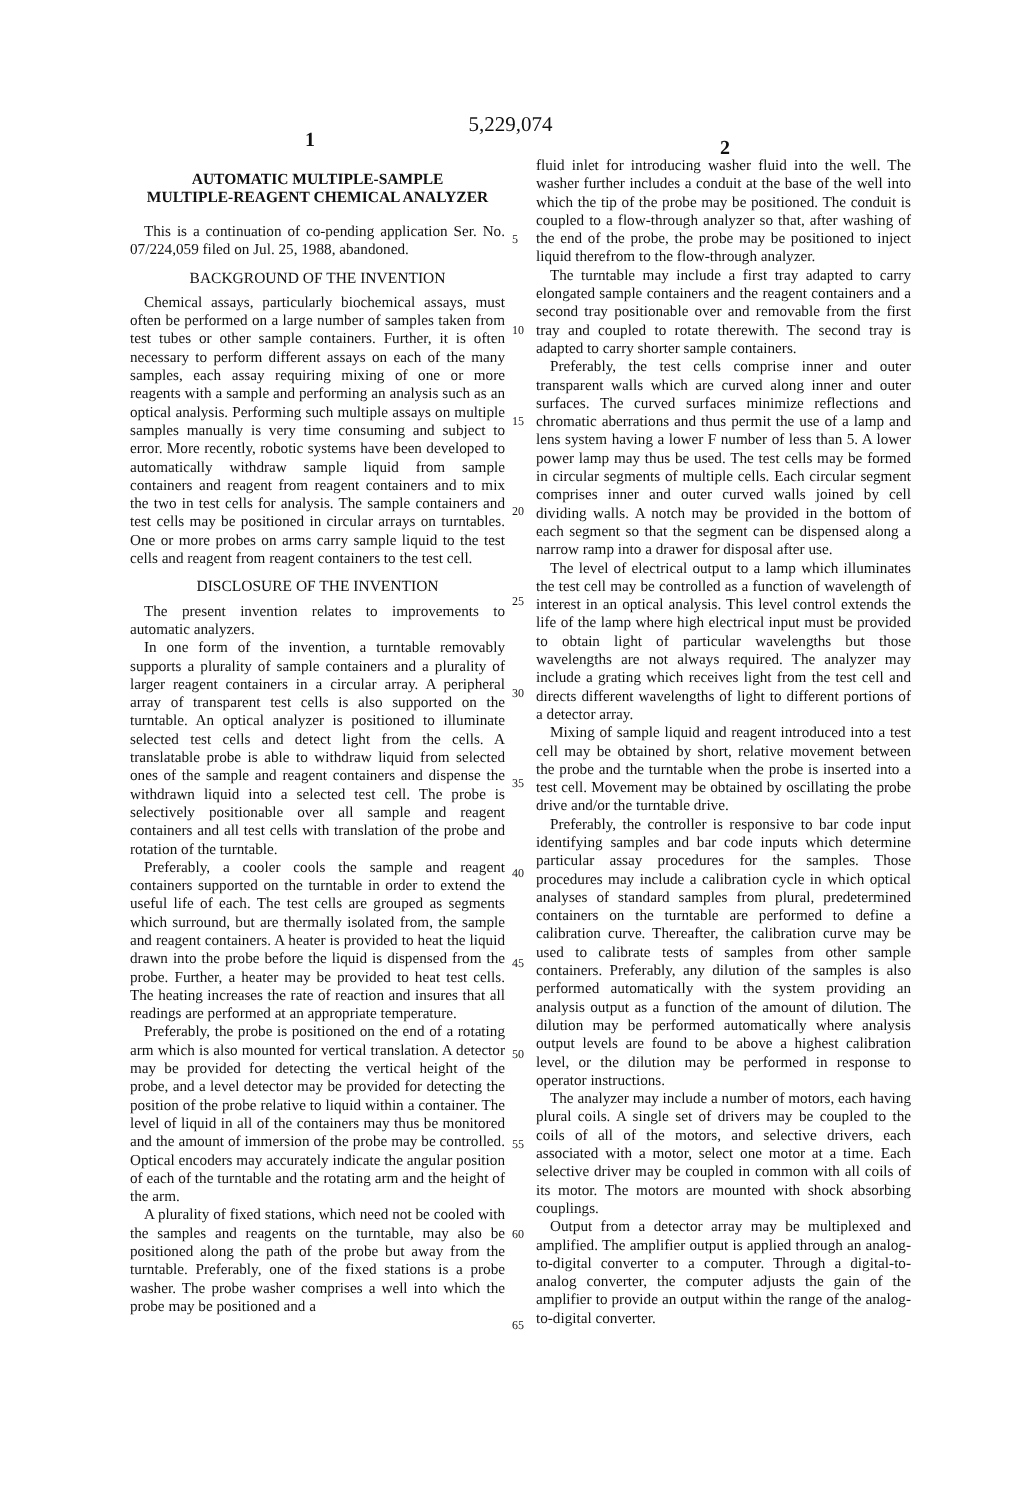5,229,074
1 2
AUTOMATIC MULTIPLE-SAMPLE
MULTIPLE-REAGENT CHEMICAL ANALYZER
This is a continuation of co-pending application Ser. No. 07/224,059 filed on Jul. 25, 1988, abandoned.
BACKGROUND OF THE INVENTION
Chemical assays, particularly biochemical assays, must often be performed on a large number of samples taken from test tubes or other sample containers. Further, it is often necessary to perform different assays on each of the many samples, each assay requiring mixing of one or more reagents with a sample and performing an analysis such as an optical analysis. Performing such multiple assays on multiple samples manually is very time consuming and subject to error. More recently, robotic systems have been developed to automatically withdraw sample liquid from sample containers and reagent from reagent containers and to mix the two in test cells for analysis. The sample containers and test cells may be positioned in circular arrays on turntables. One or more probes on arms carry sample liquid to the test cells and reagent from reagent containers to the test cell.
DISCLOSURE OF THE INVENTION
The present invention relates to improvements to automatic analyzers.
In one form of the invention, a turntable removably supports a plurality of sample containers and a plurality of larger reagent containers in a circular array. A peripheral array of transparent test cells is also supported on the turntable. An optical analyzer is positioned to illuminate selected test cells and detect light from the cells. A translatable probe is able to withdraw liquid from selected ones of the sample and reagent containers and dispense the withdrawn liquid into a selected test cell. The probe is selectively positionable over all sample and reagent containers and all test cells with translation of the probe and rotation of the turntable.
Preferably, a cooler cools the sample and reagent containers supported on the turntable in order to extend the useful life of each. The test cells are grouped as segments which surround, but are thermally isolated from, the sample and reagent containers. A heater is provided to heat the liquid drawn into the probe before the liquid is dispensed from the probe. Further, a heater may be provided to heat test cells. The heating increases the rate of reaction and insures that all readings are performed at an appropriate temperature.
Preferably, the probe is positioned on the end of a rotating arm which is also mounted for vertical translation. A detector may be provided for detecting the vertical height of the probe, and a level detector may be provided for detecting the position of the probe relative to liquid within a container. The level of liquid in all of the containers may thus be monitored and the amount of immersion of the probe may be controlled. Optical encoders may accurately indicate the angular position of each of the turntable and the rotating arm and the height of the arm.
A plurality of fixed stations, which need not be cooled with the samples and reagents on the turntable, may also be positioned along the path of the probe but away from the turntable. Preferably, one of the fixed stations is a probe washer. The probe washer comprises a well into which the probe may be positioned and a
5
10
15
20
25
30
35
40
45
50
55
60
65
fluid inlet for introducing washer fluid into the well. The washer further includes a conduit at the base of the well into which the tip of the probe may be positioned. The conduit is coupled to a flow-through analyzer so that, after washing of the end of the probe, the probe may be positioned to inject liquid therefrom to the flow-through analyzer.
The turntable may include a first tray adapted to carry elongated sample containers and the reagent containers and a second tray positionable over and removable from the first tray and coupled to rotate therewith. The second tray is adapted to carry shorter sample containers.
Preferably, the test cells comprise inner and outer transparent walls which are curved along inner and outer surfaces. The curved surfaces minimize reflections and chromatic aberrations and thus permit the use of a lamp and lens system having a lower F number of less than 5. A lower power lamp may thus be used. The test cells may be formed in circular segments of multiple cells. Each circular segment comprises inner and outer curved walls joined by cell dividing walls. A notch may be provided in the bottom of each segment so that the segment can be dispensed along a narrow ramp into a drawer for disposal after use.
The level of electrical output to a lamp which illuminates the test cell may be controlled as a function of wavelength of interest in an optical analysis. This level control extends the life of the lamp where high electrical input must be provided to obtain light of particular wavelengths but those wavelengths are not always required. The analyzer may include a grating which receives light from the test cell and directs different wavelengths of light to different portions of a detector array.
Mixing of sample liquid and reagent introduced into a test cell may be obtained by short, relative movement between the probe and the turntable when the probe is inserted into a test cell. Movement may be obtained by oscillating the probe drive and/or the turntable drive.
Preferably, the controller is responsive to bar code input identifying samples and bar code inputs which determine particular assay procedures for the samples. Those procedures may include a calibration cycle in which optical analyses of standard samples from plural, predetermined containers on the turntable are performed to define a calibration curve. Thereafter, the calibration curve may be used to calibrate tests of samples from other sample containers. Preferably, any dilution of the samples is also performed automatically with the system providing an analysis output as a function of the amount of dilution. The dilution may be performed automatically where analysis output levels are found to be above a highest calibration level, or the dilution may be performed in response to operator instructions.
The analyzer may include a number of motors, each having plural coils. A single set of drivers may be coupled to the coils of all of the motors, and selective drivers, each associated with a motor, select one motor at a time. Each selective driver may be coupled in common with all coils of its motor. The motors are mounted with shock absorbing couplings.
Output from a detector array may be multiplexed and amplified. The amplifier output is applied through an analog-to-digital converter to a computer. Through a digital-to-analog converter, the computer adjusts the gain of the amplifier to provide an output within the range of the analog-to-digital converter.